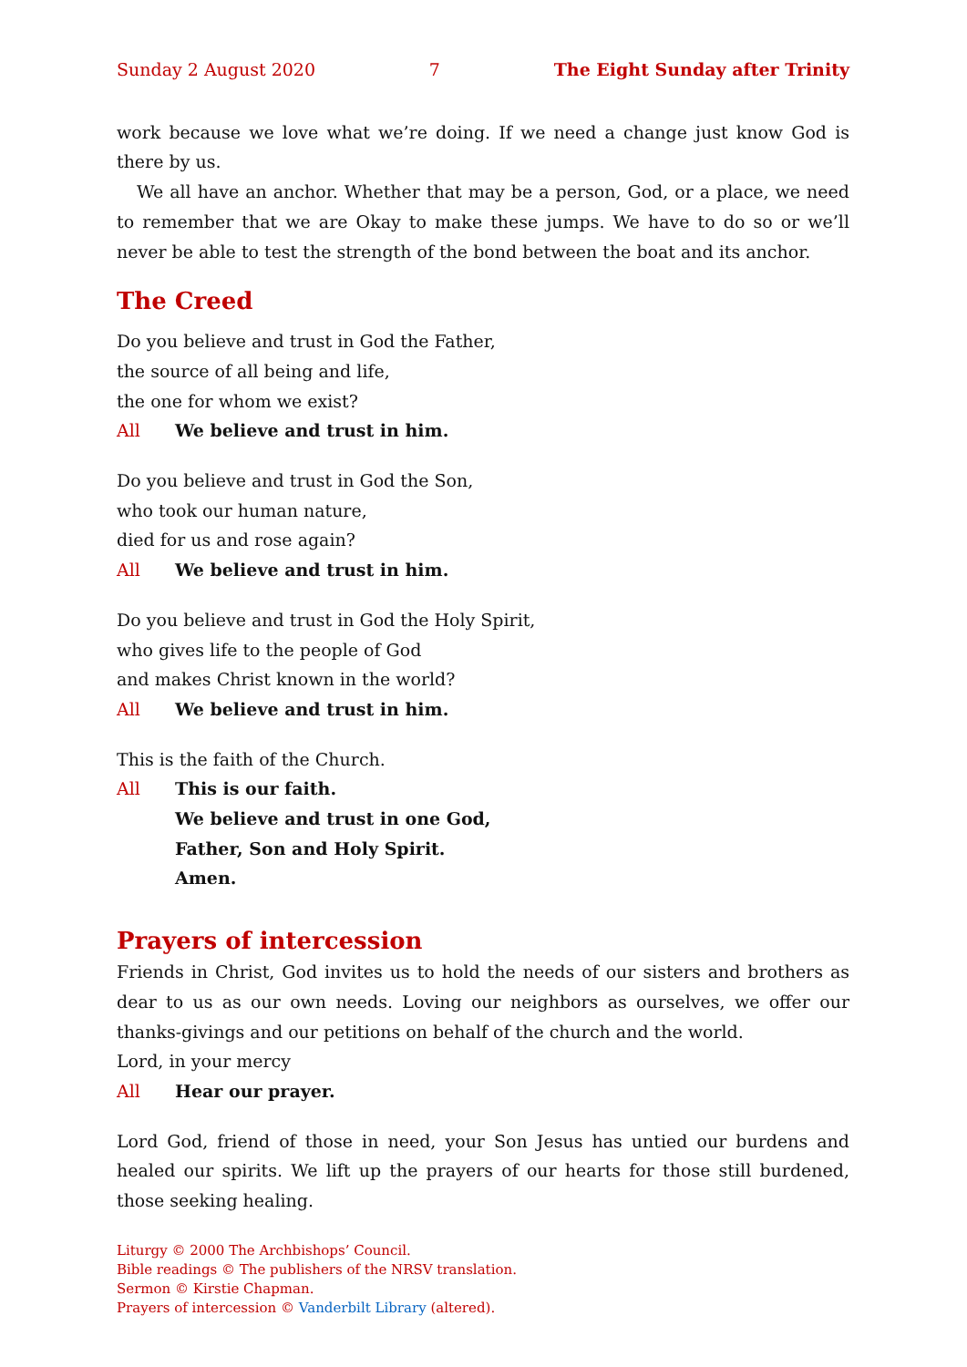Sunday 2 August 2020 7 The Eight Sunday after Trinity
work because we love what we’re doing. If we need a change just know God is there by us.
We all have an anchor. Whether that may be a person, God, or a place, we need to remember that we are Okay to make these jumps. We have to do so or we’ll never be able to test the strength of the bond between the boat and its anchor.
The Creed
Do you believe and trust in God the Father,
the source of all being and life,
the one for whom we exist?
All We believe and trust in him.
Do you believe and trust in God the Son,
who took our human nature,
died for us and rose again?
All We believe and trust in him.
Do you believe and trust in God the Holy Spirit,
who gives life to the people of God
and makes Christ known in the world?
All We believe and trust in him.
This is the faith of the Church.
All This is our faith.
We believe and trust in one God,
Father, Son and Holy Spirit.
Amen.
Prayers of intercession
Friends in Christ, God invites us to hold the needs of our sisters and brothers as dear to us as our own needs. Loving our neighbors as ourselves, we offer our thanks-givings and our petitions on behalf of the church and the world.
Lord, in your mercy
All Hear our prayer.
Lord God, friend of those in need, your Son Jesus has untied our burdens and healed our spirits. We lift up the prayers of our hearts for those still burdened, those seeking healing.
Liturgy © 2000 The Archbishops’ Council.
Bible readings © The publishers of the NRSV translation.
Sermon © Kirstie Chapman.
Prayers of intercession © Vanderbilt Library (altered).